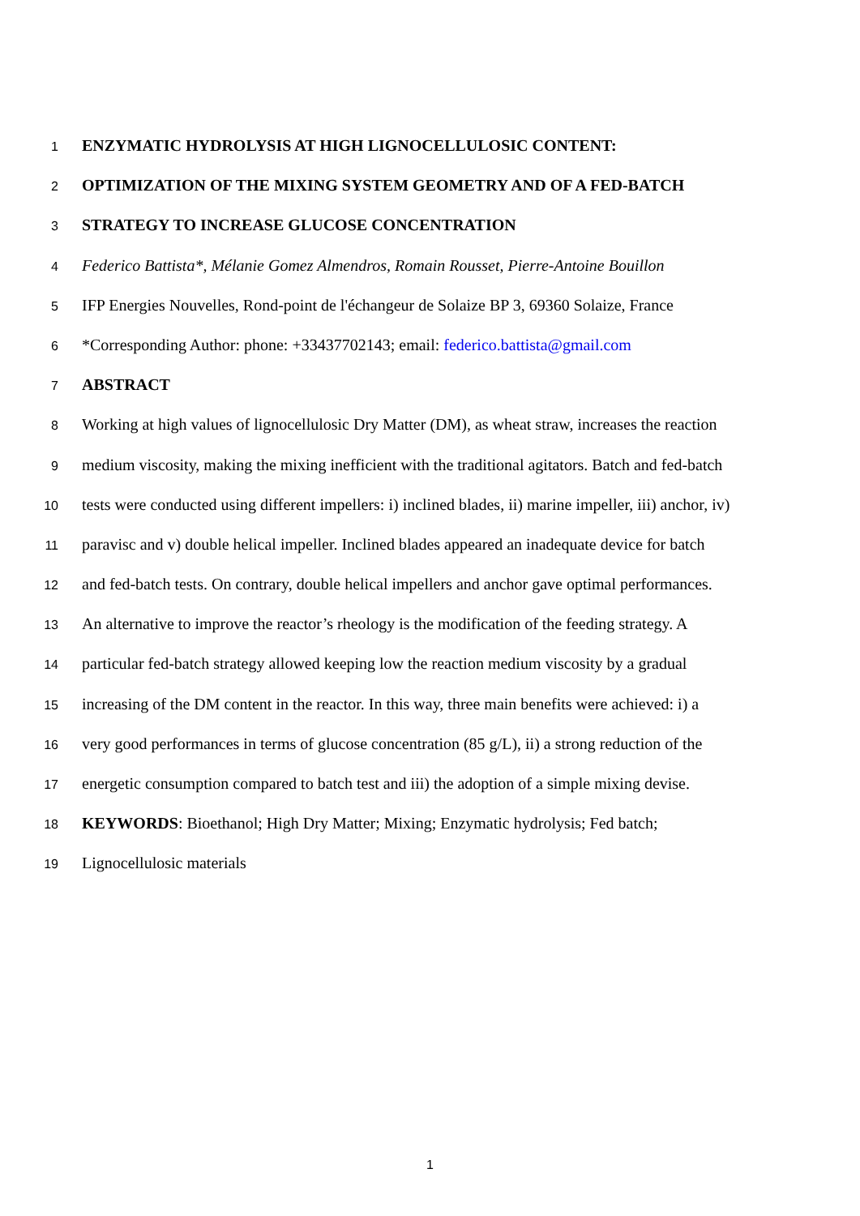1
ENZYMATIC HYDROLYSIS AT HIGH LIGNOCELLULOSIC CONTENT:
2
OPTIMIZATION OF THE MIXING SYSTEM GEOMETRY AND OF A FED-BATCH
3
STRATEGY TO INCREASE GLUCOSE CONCENTRATION
4
Federico Battista*, Mélanie Gomez Almendros, Romain Rousset, Pierre-Antoine Bouillon
5
IFP Energies Nouvelles, Rond-point de l'échangeur de Solaize BP 3, 69360 Solaize, France
6
*Corresponding Author: phone: +33437702143; email: federico.battista@gmail.com
7
ABSTRACT
8
Working at high values of lignocellulosic Dry Matter (DM), as wheat straw, increases the reaction
9
medium viscosity, making the mixing inefficient with the traditional agitators. Batch and fed-batch
10
tests were conducted using different impellers: i) inclined blades, ii) marine impeller, iii) anchor, iv)
11
paravisc and v) double helical impeller. Inclined blades appeared an inadequate device for batch
12
and fed-batch tests. On contrary, double helical impellers and anchor gave optimal performances.
13
An alternative to improve the reactor’s rheology is the modification of the feeding strategy. A
14
particular fed-batch strategy allowed keeping low the reaction medium viscosity by a gradual
15
increasing of the DM content in the reactor. In this way, three main benefits were achieved: i) a
16
very good performances in terms of glucose concentration (85 g/L), ii) a strong reduction of the
17
energetic consumption compared to batch test and iii) the adoption of a simple mixing devise.
18
KEYWORDS: Bioethanol; High Dry Matter; Mixing; Enzymatic hydrolysis; Fed batch;
19
Lignocellulosic materials
1